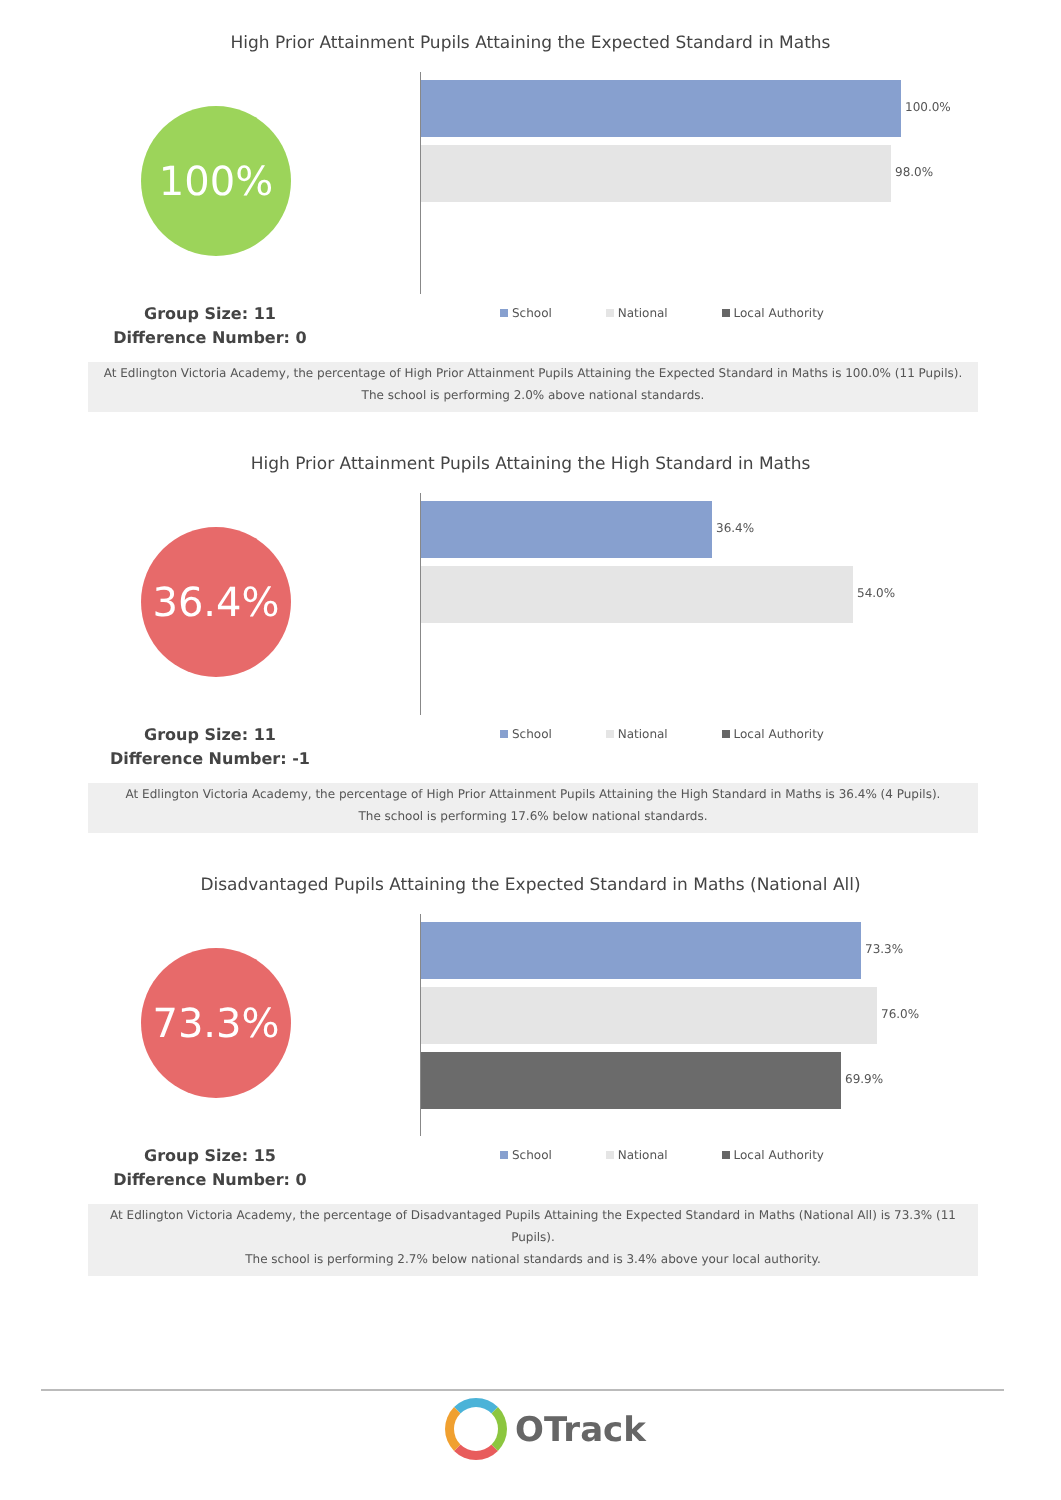High Prior Attainment Pupils Attaining the Expected Standard in Maths
100%
100.0%
98.0%
Group Size: 11
Difference Number: 0
School National Local Authority
At Edlington Victoria Academy, the percentage of High Prior Attainment Pupils Attaining the Expected Standard in Maths is 100.0% (11 Pupils).
The school is performing 2.0% above national standards.
High Prior Attainment Pupils Attaining the High Standard in Maths
36.4%
36.4%
54.0%
Group Size: 11
Difference Number: -1
School National Local Authority
At Edlington Victoria Academy, the percentage of High Prior Attainment Pupils Attaining the High Standard in Maths is 36.4% (4 Pupils).
The school is performing 17.6% below national standards.
Disadvantaged Pupils Attaining the Expected Standard in Maths (National All)
73.3%
73.3%
76.0%
69.9%
Group Size: 15
Difference Number: 0
School National Local Authority
At Edlington Victoria Academy, the percentage of Disadvantaged Pupils Attaining the Expected Standard in Maths (National All) is 73.3% (11 Pupils).
The school is performing 2.7% below national standards and is 3.4% above your local authority.
OTrack